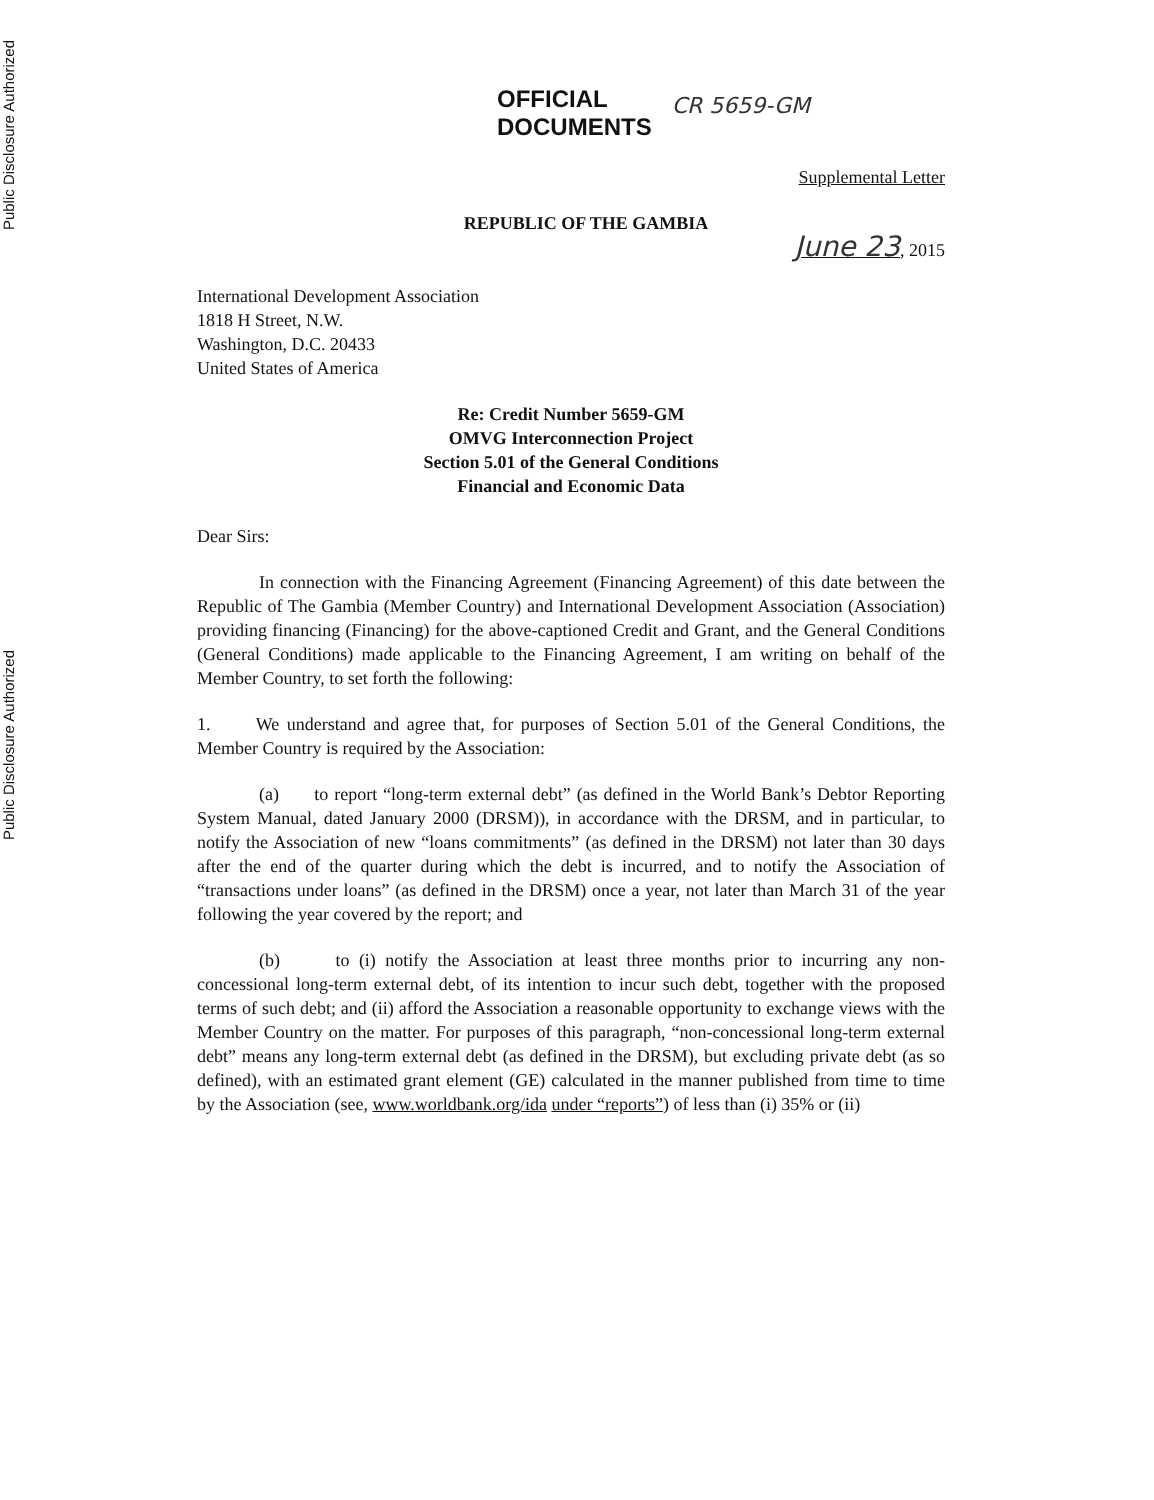Public Disclosure Authorized
Public Disclosure Authorized
OFFICIAL
DOCUMENTS
CR 5659-GM
Supplemental Letter
REPUBLIC OF THE GAMBIA
June 23, 2015
International Development Association
1818 H Street, N.W.
Washington, D.C. 20433
United States of America
Re: Credit Number 5659-GM
OMVG Interconnection Project
Section 5.01 of the General Conditions
Financial and Economic Data
Dear Sirs:
In connection with the Financing Agreement (Financing Agreement) of this date between the Republic of The Gambia (Member Country) and International Development Association (Association) providing financing (Financing) for the above-captioned Credit and Grant, and the General Conditions (General Conditions) made applicable to the Financing Agreement, I am writing on behalf of the Member Country, to set forth the following:
1. We understand and agree that, for purposes of Section 5.01 of the General Conditions, the Member Country is required by the Association:
(a) to report “long-term external debt” (as defined in the World Bank’s Debtor Reporting System Manual, dated January 2000 (DRSM)), in accordance with the DRSM, and in particular, to notify the Association of new “loans commitments” (as defined in the DRSM) not later than 30 days after the end of the quarter during which the debt is incurred, and to notify the Association of “transactions under loans” (as defined in the DRSM) once a year, not later than March 31 of the year following the year covered by the report; and
(b) to (i) notify the Association at least three months prior to incurring any non-concessional long-term external debt, of its intention to incur such debt, together with the proposed terms of such debt; and (ii) afford the Association a reasonable opportunity to exchange views with the Member Country on the matter. For purposes of this paragraph, “non-concessional long-term external debt” means any long-term external debt (as defined in the DRSM), but excluding private debt (as so defined), with an estimated grant element (GE) calculated in the manner published from time to time by the Association (see, www.worldbank.org/ida under “reports”) of less than (i) 35% or (ii)